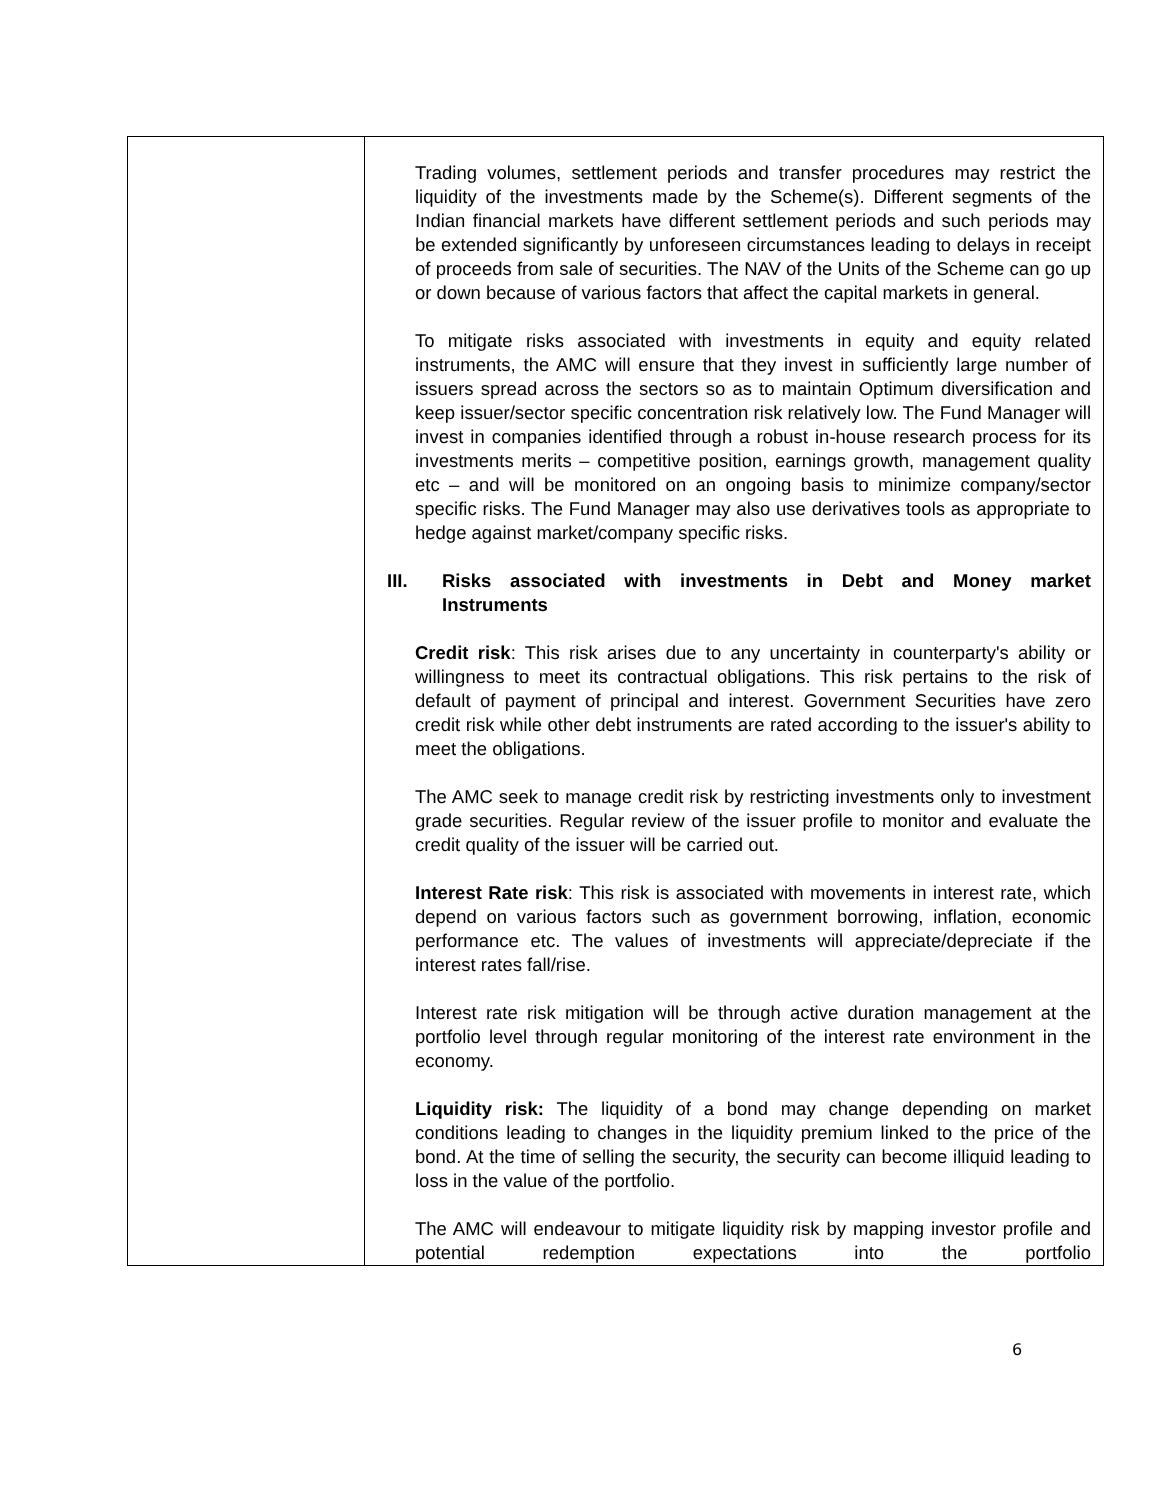| | Trading volumes, settlement periods and transfer procedures may restrict the liquidity of the investments made by the Scheme(s). Different segments of the Indian financial markets have different settlement periods and such periods may be extended significantly by unforeseen circumstances leading to delays in receipt of proceeds from sale of securities. The NAV of the Units of the Scheme can go up or down because of various factors that affect the capital markets in general. To mitigate risks associated with investments in equity and equity related instruments, the AMC will ensure that they invest in sufficiently large number of issuers spread across the sectors so as to maintain Optimum diversification and keep issuer/sector specific concentration risk relatively low. The Fund Manager will invest in companies identified through a robust in-house research process for its investments merits – competitive position, earnings growth, management quality etc – and will be monitored on an ongoing basis to minimize company/sector specific risks. The Fund Manager may also use derivatives tools as appropriate to hedge against market/company specific risks. III. Risks associated with investments in Debt and Money market Instruments Credit risk : This risk arises due to any uncertainty in counterparty's ability or willingness to meet its contractual obligations. This risk pertains to the risk of default of payment of principal and interest. Government Securities have zero credit risk while other debt instruments are rated according to the issuer's ability to meet the obligations. The AMC seek to manage credit risk by restricting investments only to investment grade securities. Regular review of the issuer profile to monitor and evaluate the credit quality of the issuer will be carried out. Interest Rate risk : This risk is associated with movements in interest rate, which depend on various factors such as government borrowing, inflation, economic performance etc. The values of investments will appreciate/depreciate if the interest rates fall/rise. Interest rate risk mitigation will be through active duration management at the portfolio level through regular monitoring of the interest rate environment in the economy. Liquidity risk: The liquidity of a bond may change depending on market conditions leading to changes in the liquidity premium linked to the price of the bond. At the time of selling the security, the security can become illiquid leading to loss in the value of the portfolio. The AMC will endeavour to mitigate liquidity risk by mapping investor profile and potential redemption expectations into the portfolio |
6